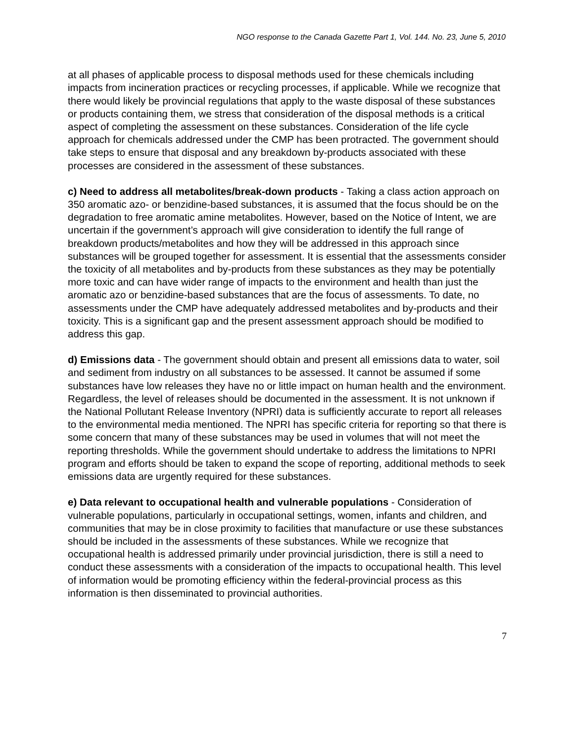NGO response to the Canada Gazette Part 1, Vol. 144. No. 23, June 5, 2010
at all phases of applicable process to disposal methods used for these chemicals including impacts from incineration practices or recycling processes, if applicable. While we recognize that there would likely be provincial regulations that apply to the waste disposal of these substances or products containing them, we stress that consideration of the disposal methods is a critical aspect of completing the assessment on these substances. Consideration of the life cycle approach for chemicals addressed under the CMP has been protracted. The government should take steps to ensure that disposal and any breakdown by-products associated with these processes are considered in the assessment of these substances.
c) Need to address all metabolites/break-down products - Taking a class action approach on 350 aromatic azo- or benzidine-based substances, it is assumed that the focus should be on the degradation to free aromatic amine metabolites. However, based on the Notice of Intent, we are uncertain if the government’s approach will give consideration to identify the full range of breakdown products/metabolites and how they will be addressed in this approach since substances will be grouped together for assessment. It is essential that the assessments consider the toxicity of all metabolites and by-products from these substances as they may be potentially more toxic and can have wider range of impacts to the environment and health than just the aromatic azo or benzidine-based substances that are the focus of assessments. To date, no assessments under the CMP have adequately addressed metabolites and by-products and their toxicity. This is a significant gap and the present assessment approach should be modified to address this gap.
d) Emissions data - The government should obtain and present all emissions data to water, soil and sediment from industry on all substances to be assessed. It cannot be assumed if some substances have low releases they have no or little impact on human health and the environment. Regardless, the level of releases should be documented in the assessment. It is not unknown if the National Pollutant Release Inventory (NPRI) data is sufficiently accurate to report all releases to the environmental media mentioned. The NPRI has specific criteria for reporting so that there is some concern that many of these substances may be used in volumes that will not meet the reporting thresholds. While the government should undertake to address the limitations to NPRI program and efforts should be taken to expand the scope of reporting, additional methods to seek emissions data are urgently required for these substances.
e) Data relevant to occupational health and vulnerable populations - Consideration of vulnerable populations, particularly in occupational settings, women, infants and children, and communities that may be in close proximity to facilities that manufacture or use these substances should be included in the assessments of these substances. While we recognize that occupational health is addressed primarily under provincial jurisdiction, there is still a need to conduct these assessments with a consideration of the impacts to occupational health. This level of information would be promoting efficiency within the federal-provincial process as this information is then disseminated to provincial authorities.
7